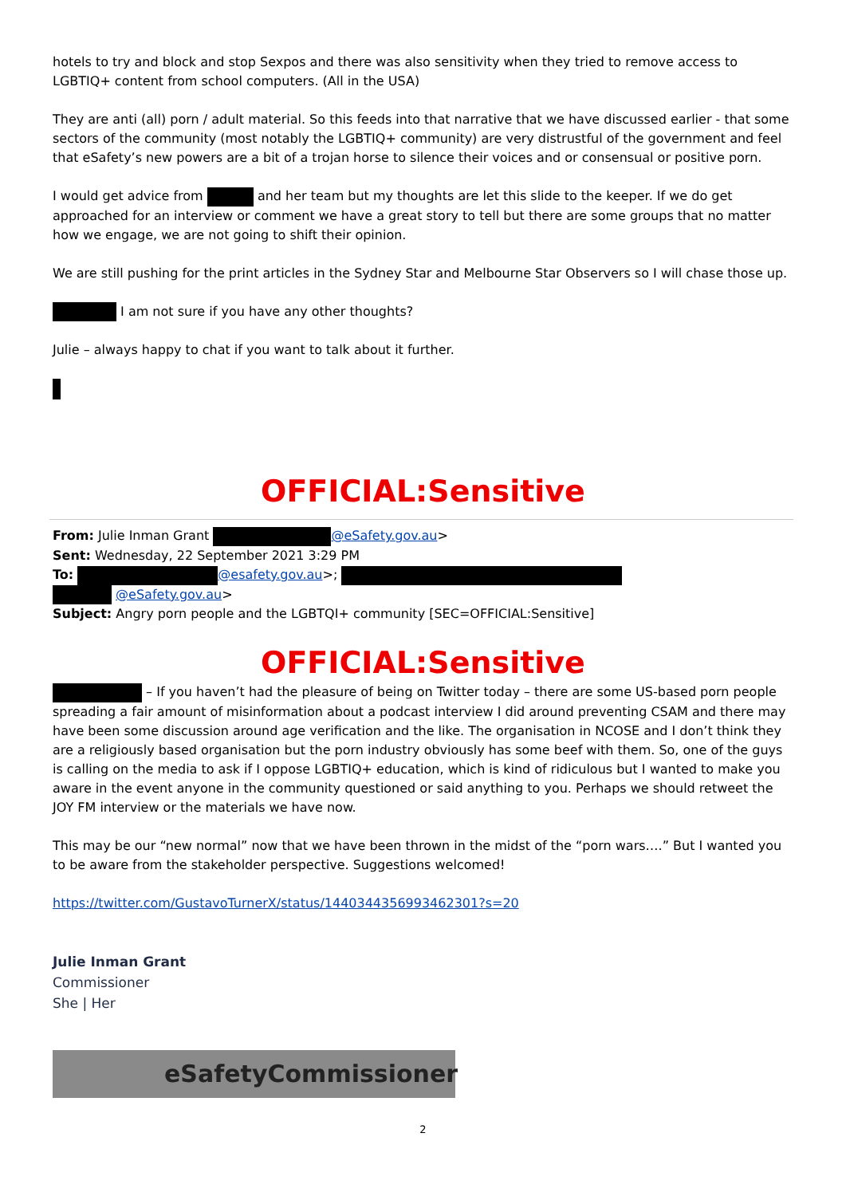hotels to try and block and stop Sexpos and there was also sensitivity when they tried to remove access to LGBTIQ+ content from school computers. (All in the USA)
They are anti (all) porn / adult material. So this feeds into that narrative that we have discussed earlier - that some sectors of the community (most notably the LGBTIQ+ community) are very distrustful of the government and feel that eSafety’s new powers are a bit of a trojan horse to silence their voices and or consensual or positive porn.
I would get advice from and her team but my thoughts are let this slide to the keeper. If we do get approached for an interview or comment we have a great story to tell but there are some groups that no matter how we engage, we are not going to shift their opinion.
We are still pushing for the print articles in the Sydney Star and Melbourne Star Observers so I will chase those up.
I am not sure if you have any other thoughts?
Julie – always happy to chat if you want to talk about it further.
OFFICIAL:Sensitive
From: Julie Inman Grant @eSafety.gov.au>
Sent: Wednesday, 22 September 2021 3:29 PM
To: @esafety.gov.au>;
@eSafety.gov.au>
Subject: Angry porn people and the LGBTQI+ community [SEC=OFFICIAL:Sensitive]
OFFICIAL:Sensitive
– If you haven’t had the pleasure of being on Twitter today – there are some US-based porn people spreading a fair amount of misinformation about a podcast interview I did around preventing CSAM and there may have been some discussion around age verification and the like. The organisation in NCOSE and I don’t think they are a religiously based organisation but the porn industry obviously has some beef with them. So, one of the guys is calling on the media to ask if I oppose LGBTIQ+ education, which is kind of ridiculous but I wanted to make you aware in the event anyone in the community questioned or said anything to you. Perhaps we should retweet the JOY FM interview or the materials we have now.
This may be our “new normal” now that we have been thrown in the midst of the “porn wars….” But I wanted you to be aware from the stakeholder perspective. Suggestions welcomed!
https://twitter.com/GustavoTurnerX/status/1440344356993462301?s=20
Julie Inman Grant
Commissioner
She | Her
eSafetyCommissioner
2